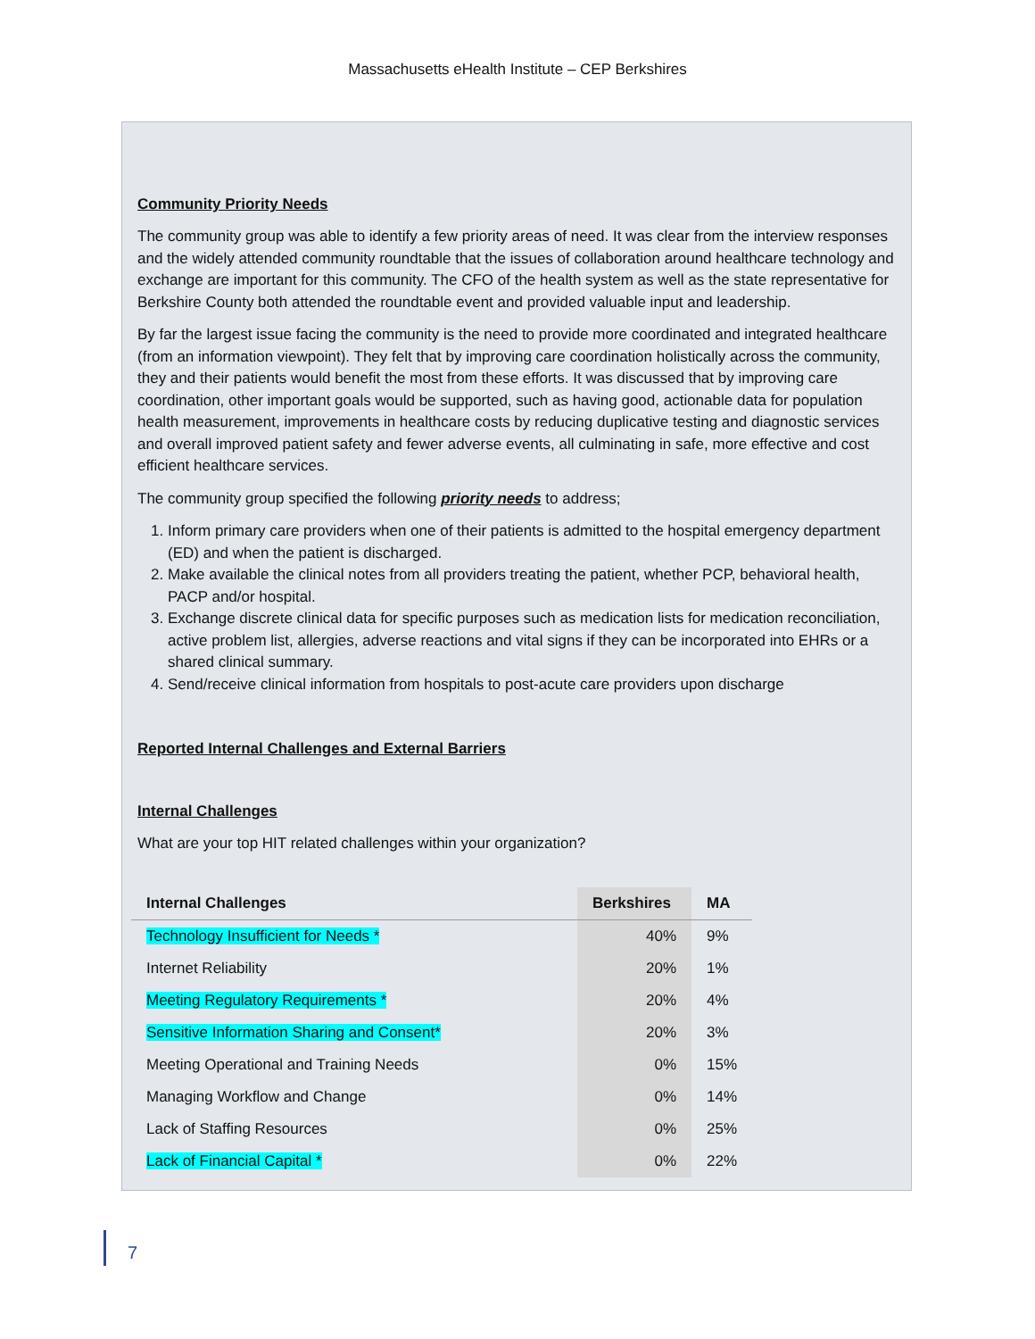Massachusetts eHealth Institute – CEP Berkshires
Community Priority Needs
The community group was able to identify a few priority areas of need. It was clear from the interview responses and the widely attended community roundtable that the issues of collaboration around healthcare technology and exchange are important for this community. The CFO of the health system as well as the state representative for Berkshire County both attended the roundtable event and provided valuable input and leadership.
By far the largest issue facing the community is the need to provide more coordinated and integrated healthcare (from an information viewpoint). They felt that by improving care coordination holistically across the community, they and their patients would benefit the most from these efforts. It was discussed that by improving care coordination, other important goals would be supported, such as having good, actionable data for population health measurement, improvements in healthcare costs by reducing duplicative testing and diagnostic services and overall improved patient safety and fewer adverse events, all culminating in safe, more effective and cost efficient healthcare services.
The community group specified the following priority needs to address;
1. Inform primary care providers when one of their patients is admitted to the hospital emergency department (ED) and when the patient is discharged.
2. Make available the clinical notes from all providers treating the patient, whether PCP, behavioral health, PACP and/or hospital.
3. Exchange discrete clinical data for specific purposes such as medication lists for medication reconciliation, active problem list, allergies, adverse reactions and vital signs if they can be incorporated into EHRs or a shared clinical summary.
4. Send/receive clinical information from hospitals to post-acute care providers upon discharge
Reported Internal Challenges and External Barriers
Internal Challenges
What are your top HIT related challenges within your organization?
| Internal Challenges | Berkshires | MA |
| --- | --- | --- |
| Technology Insufficient for Needs * | 40% | 9% |
| Internet Reliability | 20% | 1% |
| Meeting Regulatory Requirements * | 20% | 4% |
| Sensitive Information Sharing and Consent* | 20% | 3% |
| Meeting Operational and Training Needs | 0% | 15% |
| Managing Workflow and Change | 0% | 14% |
| Lack of Staffing Resources | 0% | 25% |
| Lack of Financial Capital * | 0% | 22% |
7